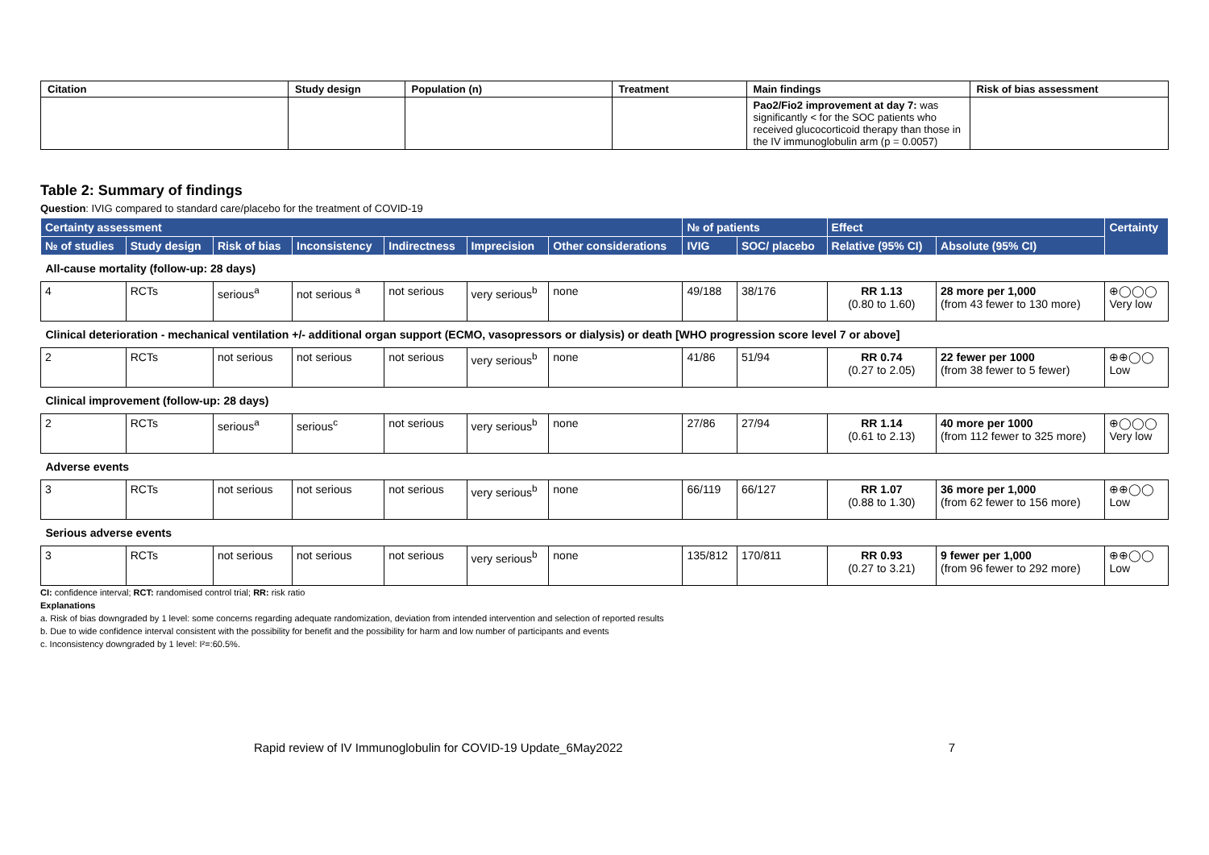| Citation | Study design | Population (n) | Treatment | Main findings | Risk of bias assessment |
| --- | --- | --- | --- | --- | --- |
| | | | | Pao2/Fio2 improvement at day 7: was significantly < for the SOC patients who received glucocorticoid therapy than those in the IV immunoglobulin arm (p = 0.0057) | |
Table 2: Summary of findings
Question: IVIG compared to standard care/placebo for the treatment of COVID-19
| Certainty assessment | | | | | | | № of patients | | Effect | | Certainty |
| --- | --- | --- | --- | --- | --- | --- | --- | --- | --- | --- | --- |
| № of studies | Study design | Risk of bias | Inconsistency | Indirectness | Imprecision | Other considerations | IVIG | SOC/ placebo | Relative (95% CI) | Absolute (95% CI) | |
| All-cause mortality (follow-up: 28 days) | | | | | | | | | | | |
| 4 | RCTs | serious<sup>a</sup> | not serious <sup>a</sup> | not serious | very serious<sup>b</sup> | none | 49/188 | 38/176 | RR 1.13 (0.80 to 1.60) | 28 more per 1,000 (from 43 fewer to 130 more) | ⊕◯◯◯ Very low |
| Clinical deterioration - mechanical ventilation +/- additional organ support (ECMO, vasopressors or dialysis) or death [WHO progression score level 7 or above] | | | | | | | | | | | |
| 2 | RCTs | not serious | not serious | not serious | very serious<sup>b</sup> | none | 41/86 | 51/94 | RR 0.74 (0.27 to 2.05) | 22 fewer per 1000 (from 38 fewer to 5 fewer) | ⊕⊕◯◯ Low |
| Clinical improvement (follow-up: 28 days) | | | | | | | | | | | |
| 2 | RCTs | serious<sup>a</sup> | serious<sup>c</sup> | not serious | very serious<sup>b</sup> | none | 27/86 | 27/94 | RR 1.14 (0.61 to 2.13) | 40 more per 1000 (from 112 fewer to 325 more) | ⊕◯◯◯ Very low |
| Adverse events | | | | | | | | | | | |
| 3 | RCTs | not serious | not serious | not serious | very serious<sup>b</sup> | none | 66/119 | 66/127 | RR 1.07 (0.88 to 1.30) | 36 more per 1,000 (from 62 fewer to 156 more) | ⊕⊕◯◯ Low |
| Serious adverse events | | | | | | | | | | | |
| 3 | RCTs | not serious | not serious | not serious | very serious<sup>b</sup> | none | 135/812 | 170/811 | RR 0.93 (0.27 to 3.21) | 9 fewer per 1,000 (from 96 fewer to 292 more) | ⊕⊕◯◯ Low |
CI: confidence interval; RCT: randomised control trial; RR: risk ratio
Explanations
a. Risk of bias downgraded by 1 level: some concerns regarding adequate randomization, deviation from intended intervention and selection of reported results
b. Due to wide confidence interval consistent with the possibility for benefit and the possibility for harm and low number of participants and events
c. Inconsistency downgraded by 1 level: I²=:60.5%.
Rapid review of IV Immunoglobulin for COVID-19 Update_6May2022 7